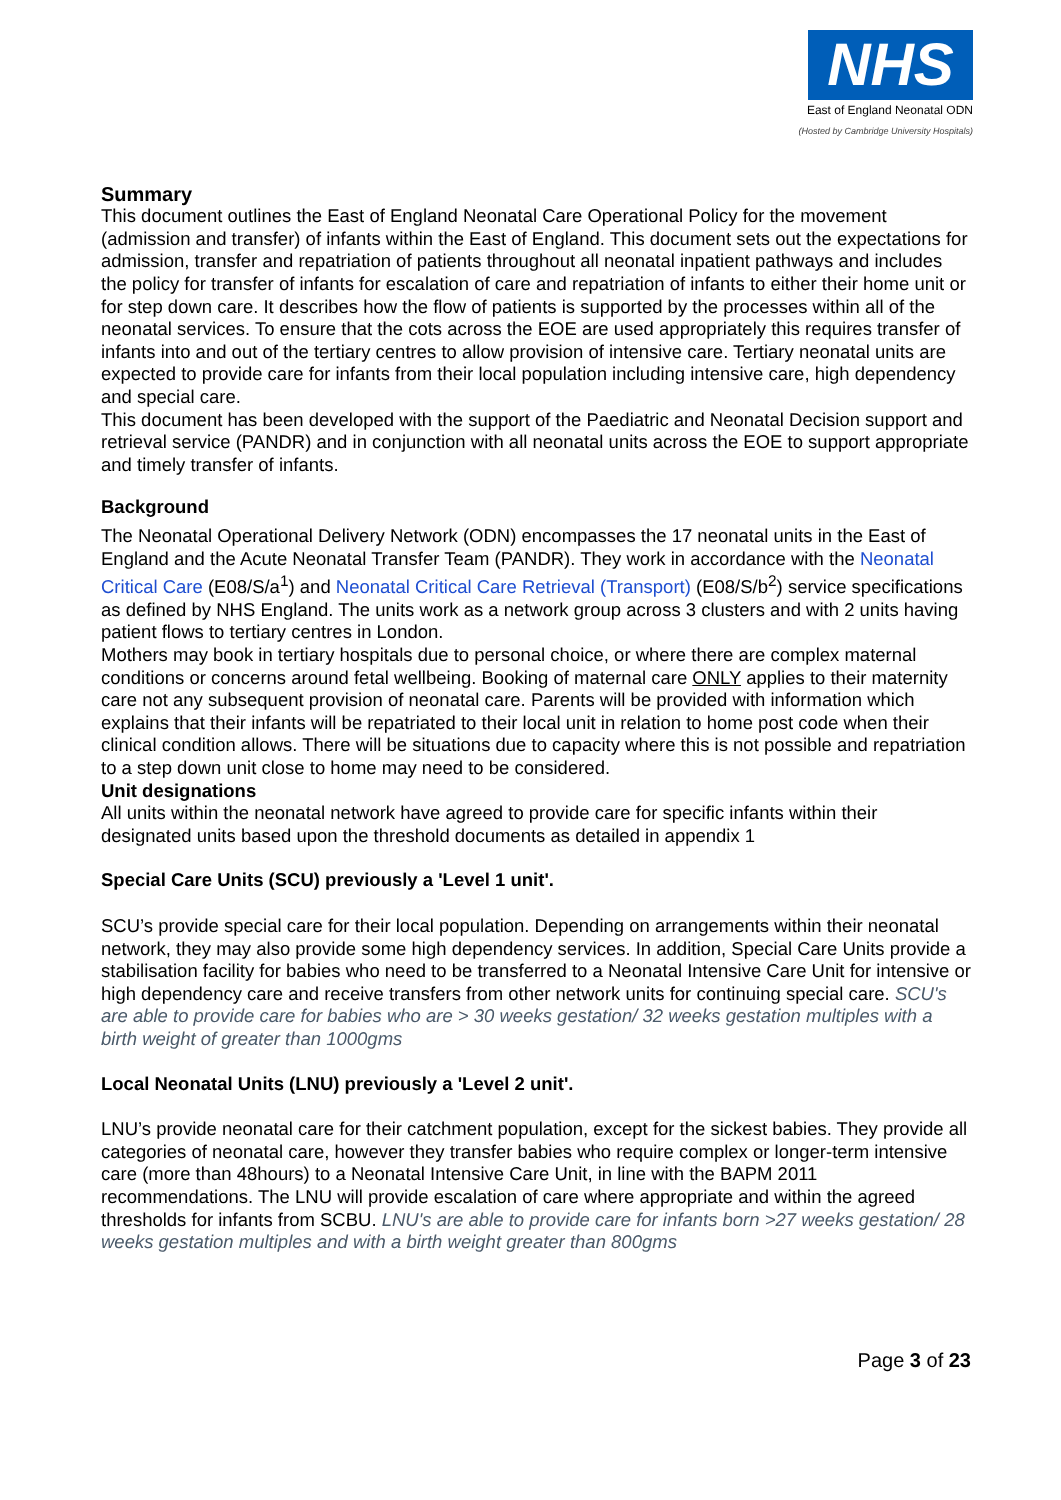NHS
East of England Neonatal ODN
(Hosted by Cambridge University Hospitals)
Summary
This document outlines the East of England Neonatal Care Operational Policy for the movement (admission and transfer) of infants within the East of England. This document sets out the expectations for admission, transfer and repatriation of patients throughout all neonatal inpatient pathways and includes the policy for transfer of infants for escalation of care and repatriation of infants to either their home unit or for step down care. It describes how the flow of patients is supported by the processes within all of the neonatal services. To ensure that the cots across the EOE are used appropriately this requires transfer of infants into and out of the tertiary centres to allow provision of intensive care. Tertiary neonatal units are expected to provide care for infants from their local population including intensive care, high dependency and special care.
This document has been developed with the support of the Paediatric and Neonatal Decision support and retrieval service (PANDR) and in conjunction with all neonatal units across the EOE to support appropriate and timely transfer of infants.
Background
The Neonatal Operational Delivery Network (ODN) encompasses the 17 neonatal units in the East of England and the Acute Neonatal Transfer Team (PANDR). They work in accordance with the Neonatal Critical Care (E08/S/a<sup>1</sup>) and Neonatal Critical Care Retrieval (Transport) (E08/S/b<sup>2</sup>) service specifications as defined by NHS England. The units work as a network group across 3 clusters and with 2 units having patient flows to tertiary centres in London.
Mothers may book in tertiary hospitals due to personal choice, or where there are complex maternal conditions or concerns around fetal wellbeing. Booking of maternal care ONLY applies to their maternity care not any subsequent provision of neonatal care. Parents will be provided with information which explains that their infants will be repatriated to their local unit in relation to home post code when their clinical condition allows. There will be situations due to capacity where this is not possible and repatriation to a step down unit close to home may need to be considered.
Unit designations
All units within the neonatal network have agreed to provide care for specific infants within their designated units based upon the threshold documents as detailed in appendix 1
Special Care Units (SCU) previously a 'Level 1 unit'.
SCU’s provide special care for their local population. Depending on arrangements within their neonatal network, they may also provide some high dependency services. In addition, Special Care Units provide a stabilisation facility for babies who need to be transferred to a Neonatal Intensive Care Unit for intensive or high dependency care and receive transfers from other network units for continuing special care. SCU's are able to provide care for babies who are > 30 weeks gestation/ 32 weeks gestation multiples with a birth weight of greater than 1000gms
Local Neonatal Units (LNU) previously a 'Level 2 unit'.
LNU’s provide neonatal care for their catchment population, except for the sickest babies. They provide all categories of neonatal care, however they transfer babies who require complex or longer-term intensive care (more than 48hours) to a Neonatal Intensive Care Unit, in line with the BAPM 2011 recommendations. The LNU will provide escalation of care where appropriate and within the agreed thresholds for infants from SCBU. LNU's are able to provide care for infants born >27 weeks gestation/ 28 weeks gestation multiples and with a birth weight greater than 800gms
Page 3 of 23